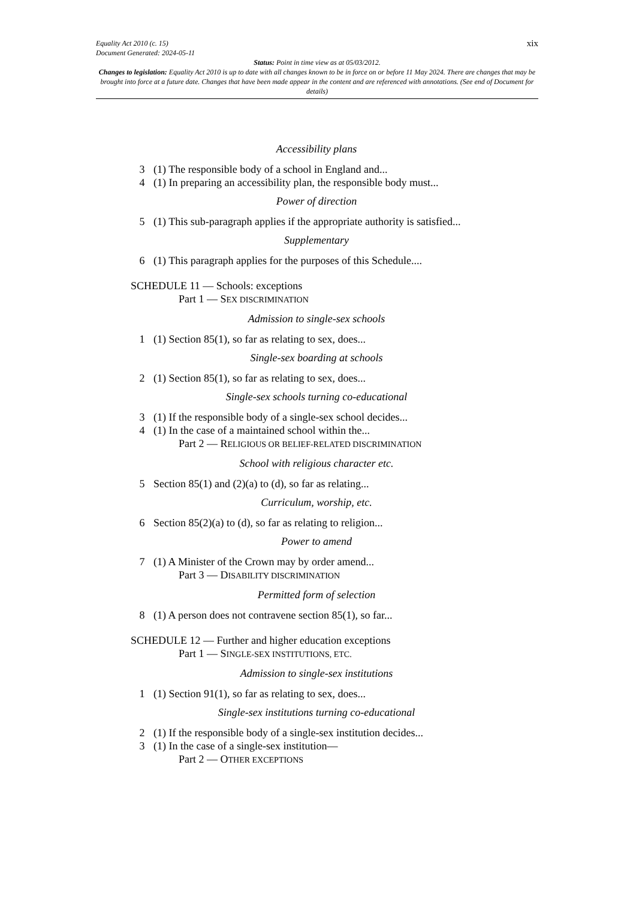Equality Act 2010 (c. 15)
Document Generated: 2024-05-11
xix
Status: Point in time view as at 05/03/2012.
Changes to legislation: Equality Act 2010 is up to date with all changes known to be in force on or before 11 May 2024. There are changes that may be brought into force at a future date. Changes that have been made appear in the content and are referenced with annotations. (See end of Document for details)
Accessibility plans
3 (1) The responsible body of a school in England and...
4 (1) In preparing an accessibility plan, the responsible body must...
Power of direction
5 (1) This sub-paragraph applies if the appropriate authority is satisfied...
Supplementary
6 (1) This paragraph applies for the purposes of this Schedule....
SCHEDULE 11 — Schools: exceptions
Part 1 — SEX DISCRIMINATION
Admission to single-sex schools
1 (1) Section 85(1), so far as relating to sex, does...
Single-sex boarding at schools
2 (1) Section 85(1), so far as relating to sex, does...
Single-sex schools turning co-educational
3 (1) If the responsible body of a single-sex school decides...
4 (1) In the case of a maintained school within the...
Part 2 — RELIGIOUS OR BELIEF-RELATED DISCRIMINATION
School with religious character etc.
5 Section 85(1) and (2)(a) to (d), so far as relating...
Curriculum, worship, etc.
6 Section 85(2)(a) to (d), so far as relating to religion...
Power to amend
7 (1) A Minister of the Crown may by order amend...
Part 3 — DISABILITY DISCRIMINATION
Permitted form of selection
8 (1) A person does not contravene section 85(1), so far...
SCHEDULE 12 — Further and higher education exceptions
Part 1 — SINGLE-SEX INSTITUTIONS, ETC.
Admission to single-sex institutions
1 (1) Section 91(1), so far as relating to sex, does...
Single-sex institutions turning co-educational
2 (1) If the responsible body of a single-sex institution decides...
3 (1) In the case of a single-sex institution—
Part 2 — OTHER EXCEPTIONS